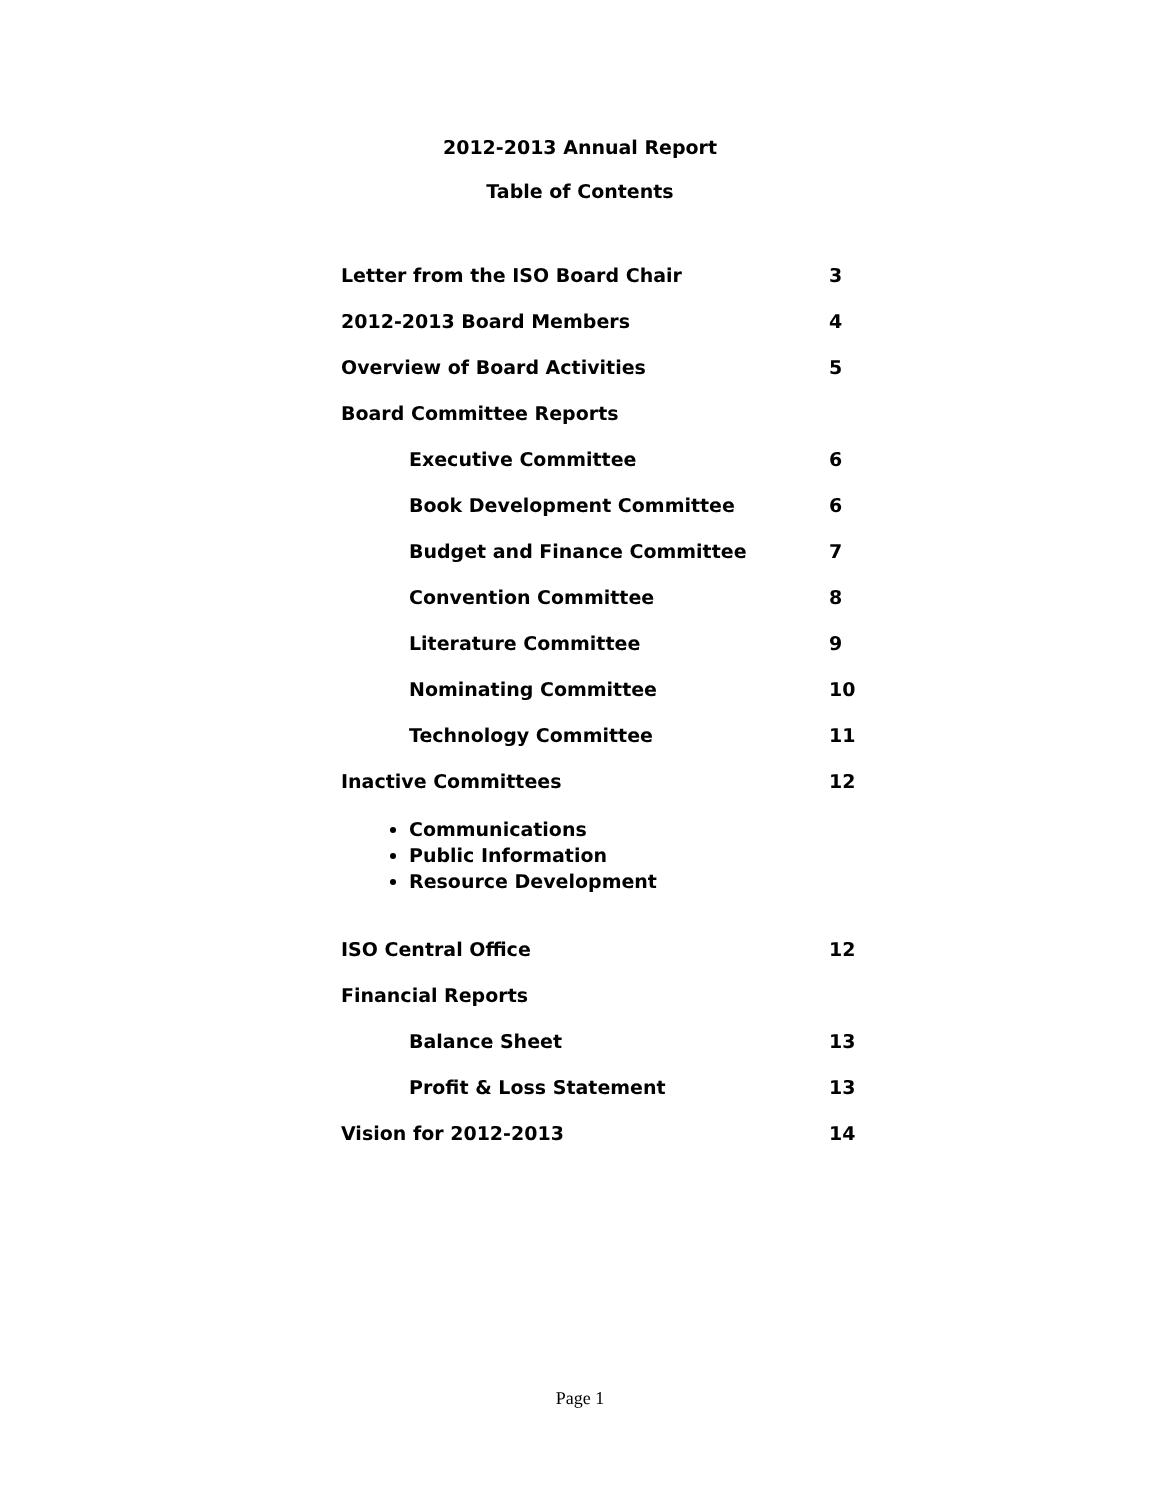2012-2013 Annual Report
Table of Contents
Letter from the ISO Board Chair 3
2012-2013 Board Members 4
Overview of Board Activities 5
Board Committee Reports
Executive Committee 6
Book Development Committee 6
Budget and Finance Committee 7
Convention Committee 8
Literature Committee 9
Nominating Committee 10
Technology Committee 11
Inactive Committees 12
Communications
Public Information
Resource Development
ISO Central Office 12
Financial Reports
Balance Sheet 13
Profit & Loss Statement 13
Vision for 2012-2013 14
Page 1